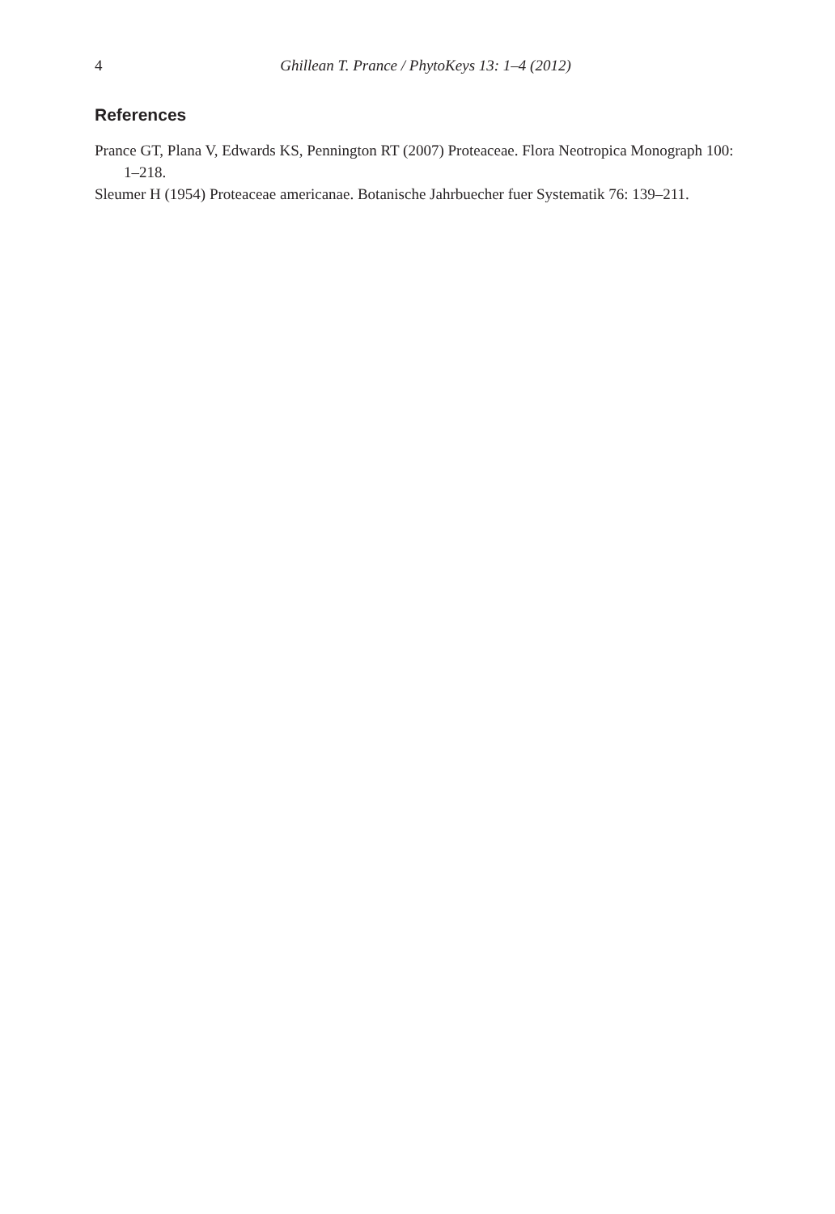4
Ghillean T. Prance / PhytoKeys 13: 1–4 (2012)
References
Prance GT, Plana V, Edwards KS, Pennington RT (2007) Proteaceae. Flora Neotropica Monograph 100: 1–218.
Sleumer H (1954) Proteaceae americanae. Botanische Jahrbuecher fuer Systematik 76: 139–211.